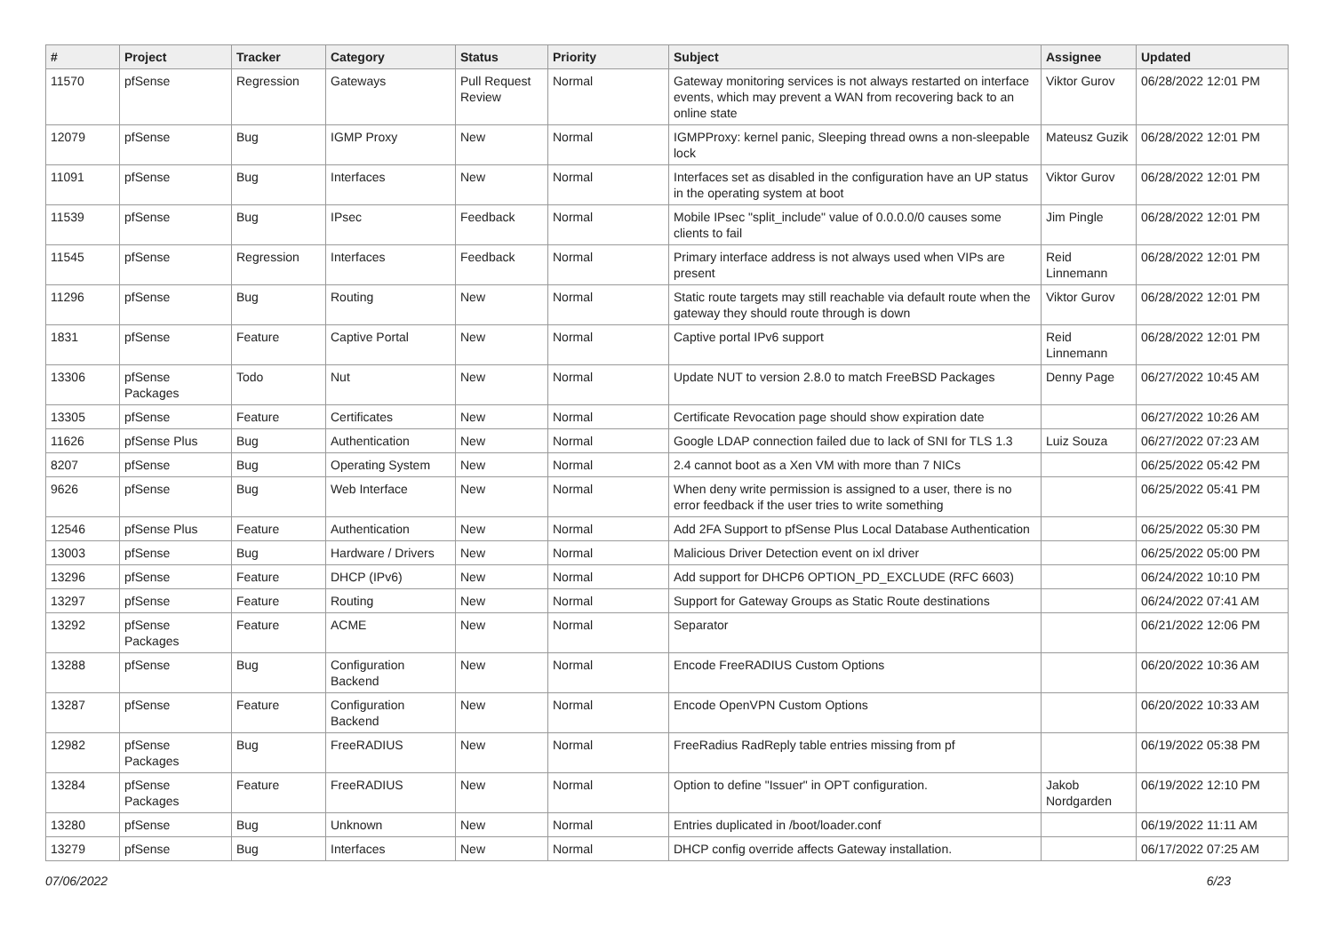| # | Project | Tracker | Category | Status | Priority | Subject | Assignee | Updated |
| --- | --- | --- | --- | --- | --- | --- | --- | --- |
| 11570 | pfSense | Regression | Gateways | Pull Request Review | Normal | Gateway monitoring services is not always restarted on interface events, which may prevent a WAN from recovering back to an online state | Viktor Gurov | 06/28/2022 12:01 PM |
| 12079 | pfSense | Bug | IGMP Proxy | New | Normal | IGMPProxy: kernel panic, Sleeping thread owns a non-sleepable lock | Mateusz Guzik | 06/28/2022 12:01 PM |
| 11091 | pfSense | Bug | Interfaces | New | Normal | Interfaces set as disabled in the configuration have an UP status in the operating system at boot | Viktor Gurov | 06/28/2022 12:01 PM |
| 11539 | pfSense | Bug | IPsec | Feedback | Normal | Mobile IPsec "split_include" value of 0.0.0.0/0 causes some clients to fail | Jim Pingle | 06/28/2022 12:01 PM |
| 11545 | pfSense | Regression | Interfaces | Feedback | Normal | Primary interface address is not always used when VIPs are present | Reid Linnemann | 06/28/2022 12:01 PM |
| 11296 | pfSense | Bug | Routing | New | Normal | Static route targets may still reachable via default route when the gateway they should route through is down | Viktor Gurov | 06/28/2022 12:01 PM |
| 1831 | pfSense | Feature | Captive Portal | New | Normal | Captive portal IPv6 support | Reid Linnemann | 06/28/2022 12:01 PM |
| 13306 | pfSense Packages | Todo | Nut | New | Normal | Update NUT to version 2.8.0 to match FreeBSD Packages | Denny Page | 06/27/2022 10:45 AM |
| 13305 | pfSense | Feature | Certificates | New | Normal | Certificate Revocation page should show expiration date | | 06/27/2022 10:26 AM |
| 11626 | pfSense Plus | Bug | Authentication | New | Normal | Google LDAP connection failed due to lack of SNI for TLS 1.3 | Luiz Souza | 06/27/2022 07:23 AM |
| 8207 | pfSense | Bug | Operating System | New | Normal | 2.4 cannot boot as a Xen VM with more than 7 NICs | | 06/25/2022 05:42 PM |
| 9626 | pfSense | Bug | Web Interface | New | Normal | When deny write permission is assigned to a user, there is no error feedback if the user tries to write something | | 06/25/2022 05:41 PM |
| 12546 | pfSense Plus | Feature | Authentication | New | Normal | Add 2FA Support to pfSense Plus Local Database Authentication | | 06/25/2022 05:30 PM |
| 13003 | pfSense | Bug | Hardware / Drivers | New | Normal | Malicious Driver Detection event on ixl driver | | 06/25/2022 05:00 PM |
| 13296 | pfSense | Feature | DHCP (IPv6) | New | Normal | Add support for DHCP6 OPTION_PD_EXCLUDE (RFC 6603) | | 06/24/2022 10:10 PM |
| 13297 | pfSense | Feature | Routing | New | Normal | Support for Gateway Groups as Static Route destinations | | 06/24/2022 07:41 AM |
| 13292 | pfSense Packages | Feature | ACME | New | Normal | Separator | | 06/21/2022 12:06 PM |
| 13288 | pfSense | Bug | Configuration Backend | New | Normal | Encode FreeRADIUS Custom Options | | 06/20/2022 10:36 AM |
| 13287 | pfSense | Feature | Configuration Backend | New | Normal | Encode OpenVPN Custom Options | | 06/20/2022 10:33 AM |
| 12982 | pfSense Packages | Bug | FreeRADIUS | New | Normal | FreeRadius RadReply table entries missing from pf | | 06/19/2022 05:38 PM |
| 13284 | pfSense Packages | Feature | FreeRADIUS | New | Normal | Option to define "Issuer" in OPT configuration. | Jakob Nordgarden | 06/19/2022 12:10 PM |
| 13280 | pfSense | Bug | Unknown | New | Normal | Entries duplicated in /boot/loader.conf | | 06/19/2022 11:11 AM |
| 13279 | pfSense | Bug | Interfaces | New | Normal | DHCP config override affects Gateway installation. | | 06/17/2022 07:25 AM |
07/06/2022 6/23